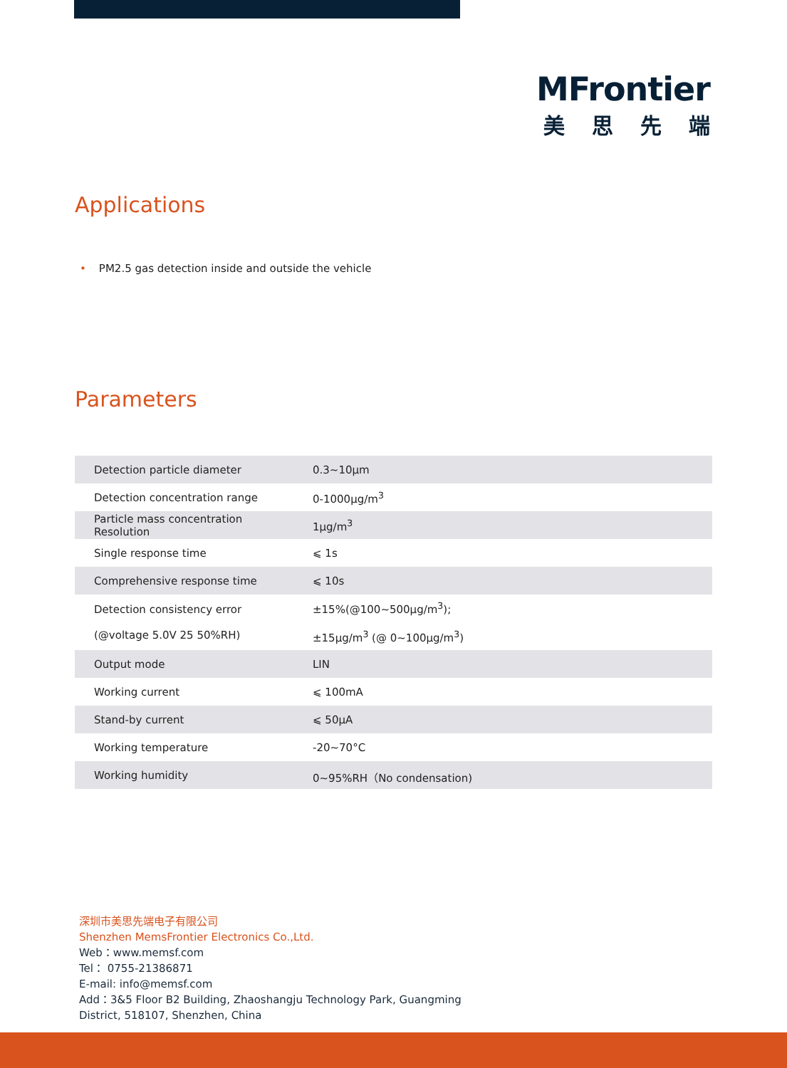MFrontier
美思先端
Applications
• PM2.5 gas detection inside and outside the vehicle
Parameters
| Detection particle diameter | 0.3~10μm |
| Detection concentration range | 0-1000μg/m<sup>3</sup> |
| Particle mass concentration Resolution | 1μg/m<sup>3</sup> |
| Single response time | ⩽ 1s |
| Comprehensive response time | ⩽ 10s |
| Detection consistency error (@voltage 5.0V 25 50%RH) | ±15%(@100~500μg/m<sup>3</sup>); ±15μg/m<sup>3</sup> (@ 0~100μg/m<sup>3</sup>) |
| Output mode | LIN |
| Working current | ⩽ 100mA |
| Stand-by current | ⩽ 50μA |
| Working temperature | -20~70°C |
| Working humidity | 0~95%RH（No condensation) |
深圳市美思先端电子有限公司
Shenzhen MemsFrontier Electronics Co.,Ltd.
Web：www.memsf.com
Tel： 0755-21386871
E-mail: info@memsf.com
Add：3&5 Floor B2 Building, Zhaoshangju Technology Park, Guangming
District, 518107, Shenzhen, China